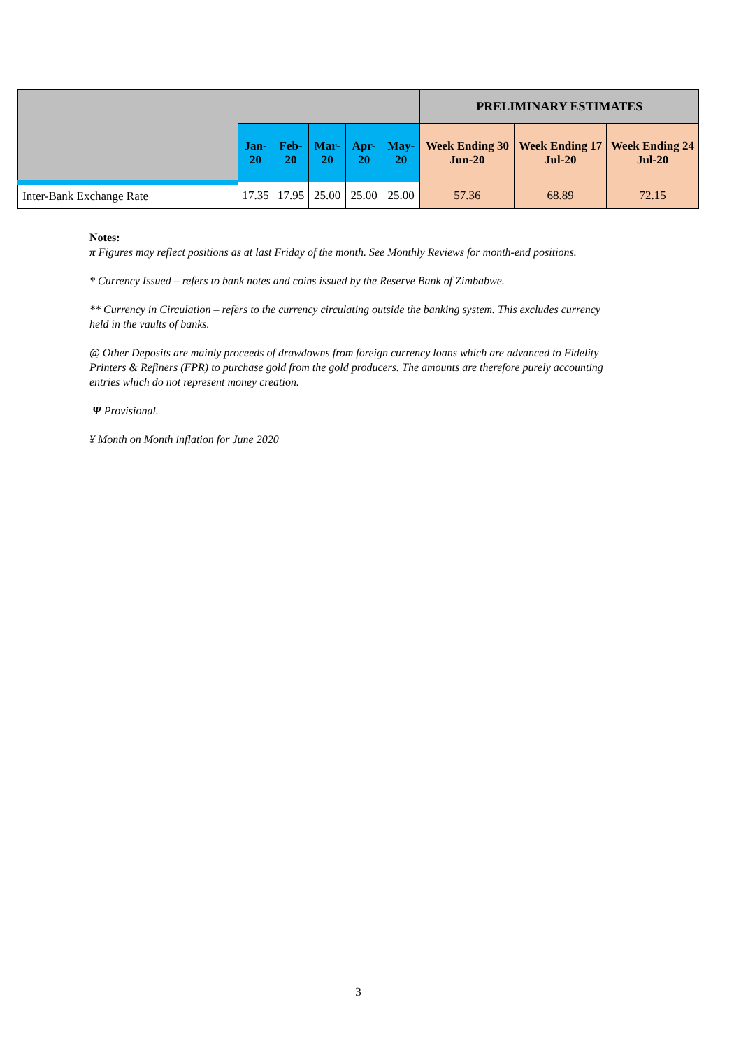| | | | | | | PRELIMINARY ESTIMATES | | |
| --- | --- | --- | --- | --- | --- | --- | --- | --- |
| | Jan-20 | Feb-20 | Mar-20 | Apr-20 | May-20 | Week Ending 30 Jun-20 | Week Ending 17 Jul-20 | Week Ending 24 Jul-20 |
| Inter-Bank Exchange Rate | 17.35 | 17.95 | 25.00 | 25.00 | 25.00 | 57.36 | 68.89 | 72.15 |
Notes:
π Figures may reflect positions as at last Friday of the month. See Monthly Reviews for month-end positions.
* Currency Issued – refers to bank notes and coins issued by the Reserve Bank of Zimbabwe.
** Currency in Circulation – refers to the currency circulating outside the banking system. This excludes currency held in the vaults of banks.
@ Other Deposits are mainly proceeds of drawdowns from foreign currency loans which are advanced to Fidelity Printers & Refiners (FPR) to purchase gold from the gold producers. The amounts are therefore purely accounting entries which do not represent money creation.
Ψ Provisional.
¥ Month on Month inflation for June 2020
3